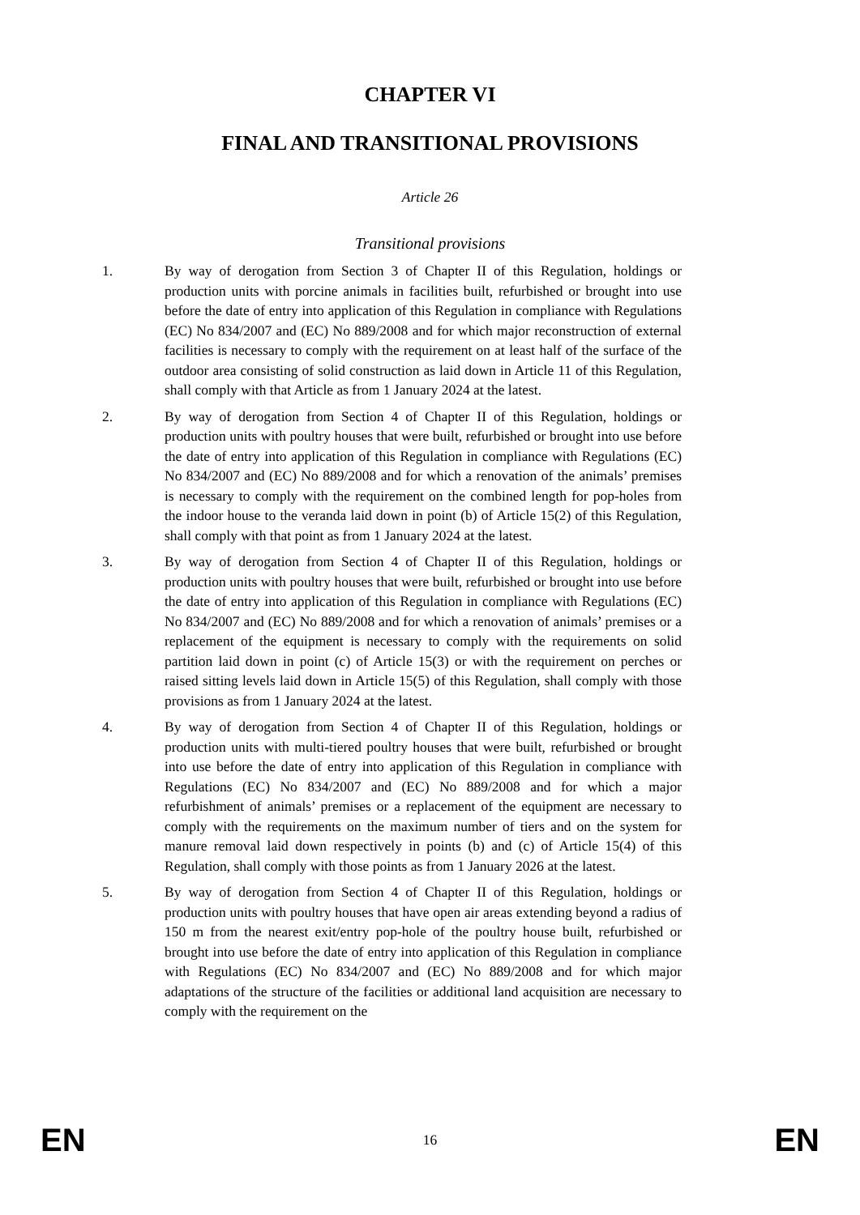CHAPTER VI
FINAL AND TRANSITIONAL PROVISIONS
Article 26
Transitional provisions
1. By way of derogation from Section 3 of Chapter II of this Regulation, holdings or production units with porcine animals in facilities built, refurbished or brought into use before the date of entry into application of this Regulation in compliance with Regulations (EC) No 834/2007 and (EC) No 889/2008 and for which major reconstruction of external facilities is necessary to comply with the requirement on at least half of the surface of the outdoor area consisting of solid construction as laid down in Article 11 of this Regulation, shall comply with that Article as from 1 January 2024 at the latest.
2. By way of derogation from Section 4 of Chapter II of this Regulation, holdings or production units with poultry houses that were built, refurbished or brought into use before the date of entry into application of this Regulation in compliance with Regulations (EC) No 834/2007 and (EC) No 889/2008 and for which a renovation of the animals’ premises is necessary to comply with the requirement on the combined length for pop-holes from the indoor house to the veranda laid down in point (b) of Article 15(2) of this Regulation, shall comply with that point as from 1 January 2024 at the latest.
3. By way of derogation from Section 4 of Chapter II of this Regulation, holdings or production units with poultry houses that were built, refurbished or brought into use before the date of entry into application of this Regulation in compliance with Regulations (EC) No 834/2007 and (EC) No 889/2008 and for which a renovation of animals’ premises or a replacement of the equipment is necessary to comply with the requirements on solid partition laid down in point (c) of Article 15(3) or with the requirement on perches or raised sitting levels laid down in Article 15(5) of this Regulation, shall comply with those provisions as from 1 January 2024 at the latest.
4. By way of derogation from Section 4 of Chapter II of this Regulation, holdings or production units with multi-tiered poultry houses that were built, refurbished or brought into use before the date of entry into application of this Regulation in compliance with Regulations (EC) No 834/2007 and (EC) No 889/2008 and for which a major refurbishment of animals’ premises or a replacement of the equipment are necessary to comply with the requirements on the maximum number of tiers and on the system for manure removal laid down respectively in points (b) and (c) of Article 15(4) of this Regulation, shall comply with those points as from 1 January 2026 at the latest.
5. By way of derogation from Section 4 of Chapter II of this Regulation, holdings or production units with poultry houses that have open air areas extending beyond a radius of 150 m from the nearest exit/entry pop-hole of the poultry house built, refurbished or brought into use before the date of entry into application of this Regulation in compliance with Regulations (EC) No 834/2007 and (EC) No 889/2008 and for which major adaptations of the structure of the facilities or additional land acquisition are necessary to comply with the requirement on the
EN 16 EN